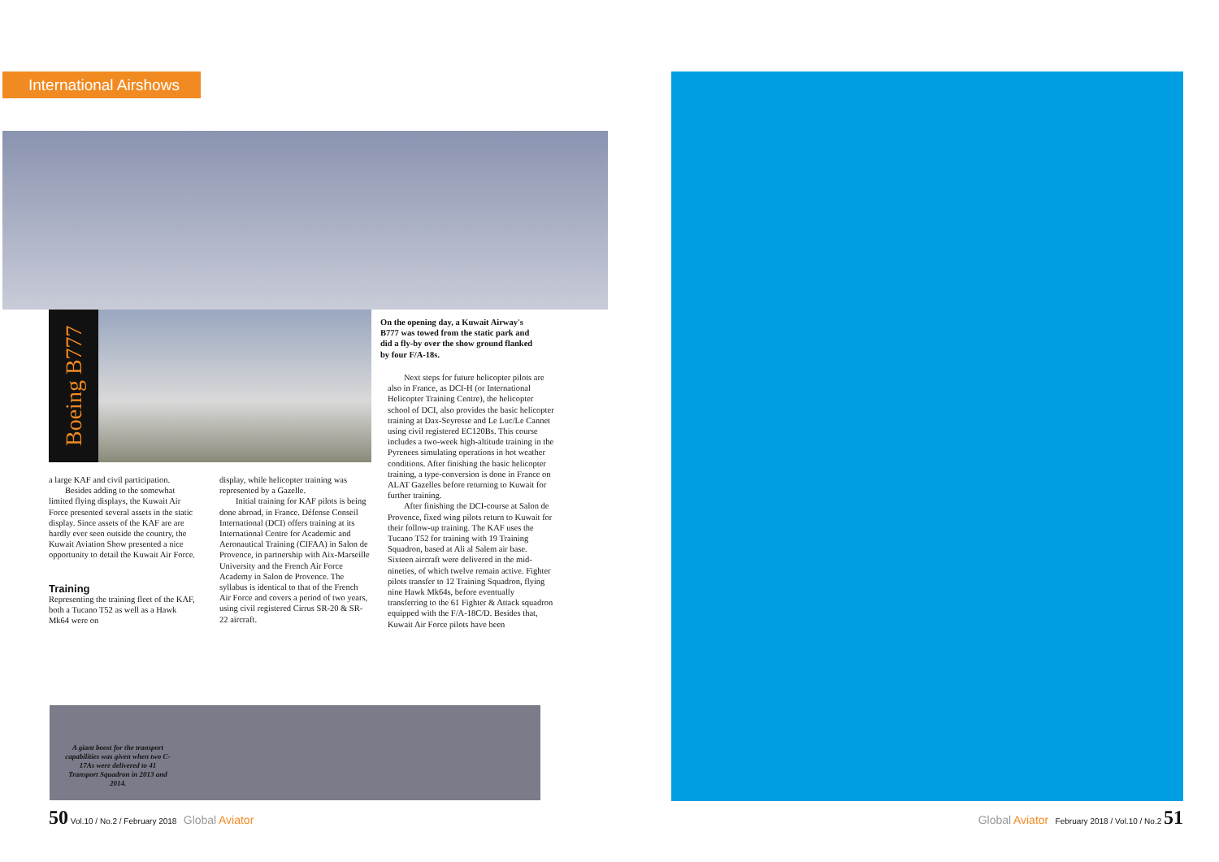International Airshows
Boeing B777
On the opening day, a Kuwait Airway's B777 was towed from the static park and did a fly-by over the show ground flanked by four F/A-18s.
a large KAF and civil participation.
Besides adding to the somewhat limited flying displays, the Kuwait Air Force presented several assets in the static display. Since assets of the KAF are are hardly ever seen outside the country, the Kuwait Aviation Show presented a nice opportunity to detail the Kuwait Air Force.
Training
Representing the training fleet of the KAF, both a Tucano T52 as well as a Hawk Mk64 were on
display, while helicopter training was represented by a Gazelle.
Initial training for KAF pilots is being done abroad, in France. Défense Conseil International (DCI) offers training at its International Centre for Academic and Aeronautical Training (CIFAA) in Salon de Provence, in partnership with Aix-Marseille University and the French Air Force Academy in Salon de Provence. The syllabus is identical to that of the French Air Force and covers a period of two years, using civil registered Cirrus SR-20 & SR-22 aircraft.
Next steps for future helicopter pilots are also in France, as DCI-H (or International Helicopter Training Centre), the helicopter school of DCI, also provides the basic helicopter training at Dax-Seyresse and Le Luc/Le Cannet using civil registered EC120Bs. This course includes a two-week high-altitude training in the Pyrenees simulating operations in hot weather conditions. After finishing the basic helicopter training, a type-conversion is done in France on ALAT Gazelles before returning to Kuwait for further training.
After finishing the DCI-course at Salon de Provence, fixed wing pilots return to Kuwait for their follow-up training. The KAF uses the Tucano T52 for training with 19 Training Squadron, based at Ali al Salem air base. Sixteen aircraft were delivered in the mid-nineties, of which twelve remain active. Fighter pilots transfer to 12 Training Squadron, flying nine Hawk Mk64s, before eventually transferring to the 61 Fighter & Attack squadron equipped with the F/A-18C/D. Besides that, Kuwait Air Force pilots have been
A giant boost for the transport capabilities was given when two C-17As were delivered to 41 Transport Squadron in 2013 and 2014.
50 Vol.10 / No.2 / February 2018 Global Aviator
Global Aviator February 2018 / Vol.10 / No.2 51